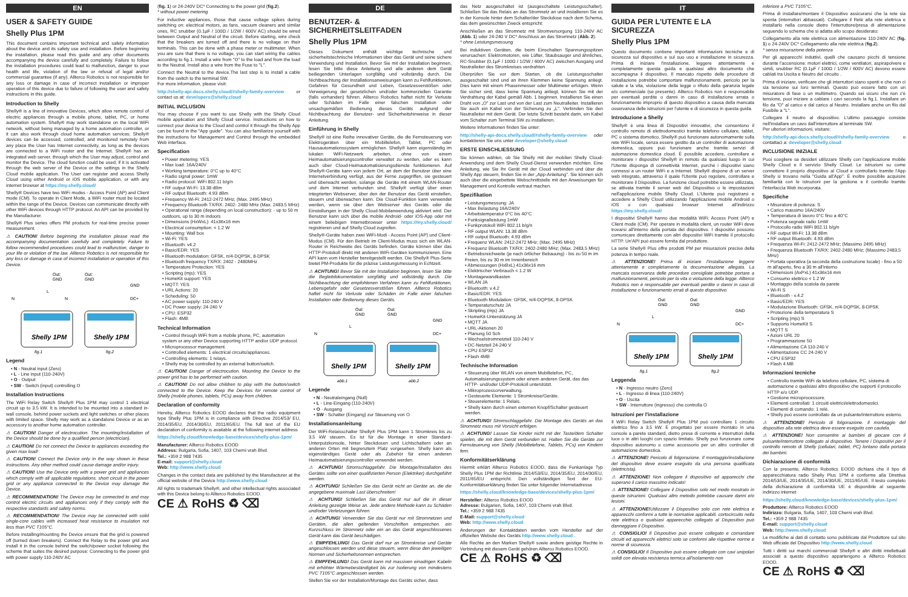EN
USER & SAFETY GUIDE
Shelly Plus 1PM
This document contains important technical and safety information about the device and its safety use and installation. Before beginning the installation, please read this guide and any other documents accompanying the device carefully and completely. Failure to follow the installation procedures could lead to malfunction, danger to your health and life, violation of the law or refusal of legal and/or commercial guarantee (if any). Allterco Robotics is not responsible for any loss or damage in case of incorrect installation or improper operation of this device due to failure of following the user and safety instructions in this guide.
Introduction to Shelly
Shelly® is a line of innovative Devices, which allow remote control of electric appliances through a mobile phone, tablet, PC, or home automation system. Shelly® may work standalone on the local WiFi network, without being managed by a home automation controller, or it can also work through cloud home automation services. Shelly® devices can be accessed, controlled, and monitored remotely from any place the User has Internet connectivity, as long as the devices are connected to a WiFi router and the Internet. Shelly® has an integrated web server, through which the User may adjust, control and monitor the Device. The cloud function could be used, if it is activated through the web server of the Device or the settings in the Shelly Cloud mobile application. The User can register and access Shelly Cloud using either Android or iOS mobile application, or with any internet browser at https://my.shelly.cloud/
Shelly® Devices have two WiFi modes - Access Point (AP) and Client mode (CM). To operate in Client Mode, a WiFi router must be located within the range of the Device. Devices can communicate directly with other WiFi devices through HTTP protocol. An API can be provided by the Manufacturer.
Shelly® Plus series offers PM products for real-time precise power measurement.
⚠ CAUTION! Before beginning the installation please read the accompanying documentation carefully and completely. Failure to follow recommended procedures could lead to malfunction, danger to your life or violation of the law. Allterco Robotics is not responsible for any loss or damage in case of incorrect installation or operation of this Device.
Out:
GND
L
N
N
Shelly 1PM
fig.1
Out:
GND
GND
DC+
Shelly 1PM
fig.2
Legend
• N - Neutral input (Zero)
• L - Line input (110-240V)
• O - Output
• SW - Switch (input) controlling O
Installation Instructions
The WiFi Relay Switch Shelly® Plus 1PM may control 1 electrical circuit up to 3.5 kW. It is intended to be mounted into a standard in-wall console, behind power sockets and light switches or other places with limited space. Shelly may work as a standalone Device or as an accessory to another home automation controller.
⚠ CAUTION! Danger of electrocution. The mounting/installation of the Device should be done by a qualified person (electrician).
⚠ CAUTION! Do not connect the Device to appliances exceeding the given max load!
⚠ CAUTION! Connect the Device only in the way shown in these instructions. Any other method could cause damage and/or injury.
⚠ CAUTION! Use the Device only with a power grid and appliances which comply with all applicable regulations. short circuit in the power grid or any appliance connected to the Device may damage the Device.
⚠ RECOMMENDATION! The Device may be connected to and may control electric circuits and appliances only if they comply with the respective standards and safety norms.
⚠ RECOMMENDATION! The Device may be connected with solid single-core cables with increased heat resistance to insulation not less than PVC T105°C.
Before installing/mounting the Device ensure that the grid is powered off (turned down breakers). Connect the Relay to the power grid and install it in the console behind the switch/power socket following the scheme that suites the desired purpose: Connecting to the power grid with power supply 110-240V AC
(fig. 1) or 24-240V DC* Connecting to the power grid (fig.2).
* without power metering
For inductive appliances, those that cause voltage spikes during switching on: electrical motors, as fans, vacuum cleaners and similar ones, RC snubber (0.1µF / 100Ω / 1/2W / 600V AC) should be wired between Output and Neutral of the circuit. Before starting, wire check that the breakers are turned off and there is no voltage on their terminals. This can be done with a phase meter or multimeter. When you are sure that there is no voltage, you can start wiring the cables according to fig.1. Install a wire from "O" to the load and from the load to the Neutral. Install also a wire from the Fuse to "L".
Connect the Neutral to the device.The last step is to install a cable from the switch to the terminal SW.
For more information, please visit:
http://shelly-api-docs.shelly.cloud/#shelly-family-overview or contact us at: developers@shelly.cloud
INITIAL INCLUSION
You may choose if you want to use Shelly with the Shelly Cloud mobile application and Shelly Cloud service. Instructions on how to connect your device to the Cloud and control it through the Shelly App can be found in the "App guide". You can also familiarize yourself with the instructions for Management and Control through the embedded Web interface.
Specification
• Power metering: YES
• Max load: 16A/240V
• Working temperature: 0°C up to 40°C
• Radio signal power: 1mW
• Radio protocol: WiFi 802.11 b/g/n
• RF output Wi-Fi: 13.38 dBm
• RF output Bluetooth: 4.93 dBm
• Frequency Wi-Fi: 2412-2472 МHz; (Max. 2495 MHz)
• Frequency Bluetooth TX/RX: 2402- 2480 MHz (Max. 2483.5 MHz)
• Operational range (depending on local construction): - up to 50 m outdoors, up to 30 m indoors
• Dimensions (HxWxL): 41x36x16 mm
• Electrical consumption: < 1.2 W
• Mounting: Wall box
• Wi-Fi: YES
• Bluetooth: v4.2
• Basic/EDR: YES
• Bluetooth modulation: GFSK, π/4-DQPSK, 8-DPSK
• Bluetooth frequency TX/RX: 2402 - 2480MHz
• Temperature Protection: YES
• Scripting (mjs): YES
• HomeKit support: YES
• MQTT: YES
• URL Actions: 20
• Scheduling: 50
• AC power supply: 110-240 V
• DC Power supply: 24-240 V
• CPU: ESP32
• Flash: 4MB
Technical Information
• Control through WiFi from a mobile phone, PC, automation system or any other Device supporting HTTP and/or UDP protocol.
• Microprocessor management.
• Controlled elements: 1 electrical circuits/appliances.
• Controlling elements: 1 relays.
• Shelly may be controlled by an external button/switch.
⚠ CAUTION! Danger of electrocution. Mounting the Device to the power grid has to be performed with caution.
⚠ CAUTION! Do not allow children to play with the button/switch connected to the Device. Keep the Devices for remote control of Shelly (mobile phones, tablets, PCs) away from children.
Declaration of conformity
Hereby, Allterco Robotics EOOD declares that the radio equipment type Shelly Plus 1PM is in compliance with Directive 2014/53/ EU, 2014/35/EU, 2014/30/EU, 2011/65/EU. The full text of the EU declaration of conformity is available at the following internet address
https://shelly.cloud/knowledge-base/devices/shelly-plus-1pm/
Manufacturer: Allterco Robotics EOOD
Address: Bulgaria, Sofia, 1407, 103 Cherni vrah Blvd.
Tel.: +359 2 988 7435
E-mail: support@shelly.cloud
Web: http://www.shelly.cloud
Changes in the contact data are published by the Manufacturer at the official website of the Device http://www.shelly.cloud
All rights to trademark Shelly®, and other intellectual rights associated with this Device belong to Allterco Robotics EOOD.
CE ⚠ RoHS ♻ ⌫
DE
BENUTZER- & SICHERHEITSLEITFADEN
Shelly Plus 1PM
Dieses Dokument enthält wichtige technische und sicherheitstechnische Informationen über das Gerät und seine sichere Verwendung und Installation. Bevor Sie mit der Installation beginnen, lesen Sie bitte diese Anleitung und alle anderen dem Gerät beiliegenden Unterlagen sorgfältig und vollständig durch. Die Nichtbeachtung der Installationsanweisungen kann zu Fehlfunktionen, Gefahren für Gesundheit und Leben, Gesetzesverstößen oder Verweigerung der gesetzlichen und/oder kommerziellen Garantie (falls vorhanden) führen. Allterco Robotics haftet nicht für Verluste oder Schäden im Falle einer falschen Installation oder unsachgemäßen Bedienung dieses Geräts aufgrund der Nichtbeachtung der Benutzer- und Sicherheitshinweise in dieser Anleitung.
Einführung in Shelly
Shelly® ist eine Reihe innovativer Geräte, die die Fernsteuerung von Elektrogeräten über ein Mobiltelefon, Tablet, PC oder Hausautomationssystem ermöglichen. Shelly® kann eigenständig im lokalen WiFi-Netzwerk arbeiten, ohne von einem Heimautomatisierungscontroller verwaltet zu werden, oder es kann auch über Cloud-Heimautomatisierungsdienste funktionieren. Auf Shelly®-Geräte kann von jedem Ort, an dem der Benutzer über eine Internetverbindung verfügt, aus der Ferne zugegriffen, sie gesteuert und überwacht werden, solange die Geräte mit einem WLAN-Router und dem Internet verbunden sind. Shelly® verfügt über einen integrierten Webserver, über den der Benutzer das Gerät einstellen, steuern und überwachen kann. Die Cloud-Funktion kann verwendet werden, wenn sie über den Webserver des Geräts oder die Einstellungen in der Shelly Cloud-Mobilanwendung aktiviert wird. Der Benutzer kann sich über die mobile Android- oder iOS-App oder mit einem beliebigen Internetbrowser unter https://my.shelly.cloud/ registrieren und auf Shelly Cloud zugreifen.
Shelly®-Geräte haben zwei WiFi-Modi - Access Point (AP) und Client-Modus (CM). Für den Betrieb im Client-Modus muss sich ein WLAN-Router in Reichweite des Geräts befinden. Geräte können über das HTTP-Protokoll direkt mit anderen WiFi-Geräten kommunizieren. Eine API kann vom Hersteller bereitgestellt werden. Die Shelly® Plus-Serie bietet PM-Produkte für die präzise Leistungsmessung in Echtzeit.
⚠ ACHTUNG! Bevor Sie mit der Installation beginnen, lesen Sie bitte die Begleitdokumentation sorgfältig und vollständig durch. Die Nichtbeachtung der empfohlenen Verfahren kann zu Fehlfunktionen, Lebensgefahr oder Gesetzesverstößen führen. Allterco Robotics haftet nicht für Verluste oder Schäden im Falle einer falschen Installation oder Bedienung dieses Geräts.
Out:
GND
L
N
Shelly 1PM
abb.1
Out:
GND
GND
DC+
Shelly 1PM
abb.2
Legende
• N - Neutraleingang (Null)
• L - Line-Eingang (110-240V)
• O - Ausgang
• SW - Schalter (Eingang) zur Steuerung von O
Installationsanleitung
Der WiFi-Relaisschalter Shelly® Plus 1PM kann 1 Stromkreis bis zu 3,5 kW steuern. Es ist für die Montage in einer Standard-Unterputzkonsole, hinter Steckdosen und Lichtschaltern oder an anderen Orten mit begrenztem Platz vorgesehen. Shelly kann als eigenständiges Gerät oder als Zubehör für einen anderen Heimautomatisierungscontroller verwendet werden.
⚠ ACHTUNG! Stromschlaggefahr. Die Montage/Installation des Gerätes sollte von einer qualifizierten Person (Elektriker) durchgeführt werden.
⚠ ACHTUNG! Schließen Sie das Gerät nicht an Geräte an, die die angegebene maximale Last überschreiten!
⚠ ACHTUNG! Schließen Sie das Gerät nur auf die in dieser Anleitung gezeigte Weise an. Jede andere Methode kann zu Schäden und/oder Verletzungen führen.
⚠ ACHTUNG! Verwenden Sie das Gerät nur mit Stromnetzen und Geräten, die allen geltenden Vorschriften entsprechen. ein Kurzschluss im Stromnetz oder ein an das Gerät angeschlossenes Gerät kann das Gerät beschädigen.
⚠ EMPFEHLUNG! Das Gerät darf nur an Stromkreise und Geräte angeschlossen werden und diese steuern, wenn diese den jeweiligen Normen und Sicherheitsnormen entsprechen.
⚠ EMPFEHLUNG! Das Gerät kann mit massiven einadrigen Kabeln mit erhöhter Wärmebeständigkeit bis zur Isolierung von mindestens PVC T105°C angeschlossen werden.
Stellen Sie vor der Installation/Montage des Geräts sicher, dass
das Netz ausgeschaltet ist (ausgeschaltete Leistungsschalter). Schließen Sie das Relais an das Stromnetz an und installieren Sie es in der Konsole hinter dem Schalter/der Steckdose nach dem Schema, das dem gewünschten Zweck entspricht:
Anschließen an das Stromnetz mit Stromversorgung 110-240V AC (Abb. 1) oder 24-240 V DC* Anschluss an das Stromnetz (Abb. 2).
* ohne Leistungsmessung
Bei induktiven Geräten, die beim Einschalten Spannungsspitzen verursachen: Elektromotoren, wie Lüfter, Staubsauger und ähnliches, RC-Snubber (0,1µF / 100Ω / 1/2W / 600V AC) zwischen Ausgang und Neutralleiter des Stromkreises verdrahten .
Überprüfen Sie vor dem Starten, ob die Leistungsschalter ausgeschaltet sind und an ihren Klemmen keine Spannung anliegt. Dies kann mit einem Phasenmesser oder Multimeter erfolgen. Wenn Sie sicher sind, dass keine Spannung anliegt, können Sie mit der Verdrahtung der Kabel gemäß Abb. 1 beginnen. Installieren Sie einen Draht von „O" zur Last und von der Last zum Neutralleiter. Installieren Sie auch ein Kabel von der Sicherung zu „L". Verbinden Sie den Neutralleiter mit dem Gerät. Der letzte Schritt besteht darin, ein Kabel vom Schalter zum Terminal SW zu installieren.
Weitere Informationen finden Sie unter:
http://shelly-api-docs.shelly.cloud/#shelly-family-overview oder kontaktieren Sie uns unter developer@shelly.cloud
ERSTE EINSCHLIESSUNG
Sie können wählen, ob Sie Shelly mit der mobilen Shelly Cloud-Anwendung und dem Shelly Cloud-Dienst verwenden möchten. Eine Anleitung, wie Sie Ihr Gerät mit der Cloud verbinden und über die Shelly App steuern, finden Sie in der „App-Anleitung". Sie können sich auch über die eingebettete Webschnittstelle mit den Anweisungen für Management und Kontrolle vertraut machen.
Spezifikation
• Leistungsmessung: JA
• Max Belastung 16A/240V
• Arbeitstemperatur 0°C bis 40°C
• Funksignalleistung 1mW
• Funkprotokoll WiFi 802.11 b/g/n
• RF output WLAN: 13.38 dBm
• RF output Bluetooth: 4.93 dBm
• Frequenz WLAN: 2412-2472 МHz; (Max. 2495 MHz)
• Frequenz Bluetooth TX/RX: 2402-2480 MHz; (Max. 2483,5 MHz)
• Betriebsreichweite (je nach örtlicher Bebauung) - bis zu 50 m im Freien, bis zu 30 m im Innenbereich
• Abmessungen (HxBxL) 41x36x16 mm
• Elektrischer Verbrauch < 1.2 W
• Montagewandkasten
• WLAN JA
• Bluetooth: v.4.2
• Basic/EDR: YES
• Bluetooth-Modulation: GFSK, π/4-DQPSK, 8-DPSK
• Temperaturschutz JA
• Skripting (mjs) JA
• HomeKit-Unterstützung JA
• MQTT JA
• URL-Aktionen 20
• Planung 50 Sch
• Wechselstromnetzteil 110-240 V
• DC-Netzteil 24-240 V
• CPU ESP32
• Flash 4MB
Technische Information
• Steuerung über WLAN von einem Mobiltelefon, PC, Automatisierungssystem oder einem anderen Gerät, das das HTTP- und/oder UDP-Protokoll unterstützt.
• Mikroprozessorverwaltung.
• Gesteuerte Elemente: 1 Stromkreise/Geräte.
• Steuerelemente: 1 Relais.
• Shelly kann durch einen externen Knopf/Schalter gesteuert werden.
⚠ ACHTUNG! Stromschlaggefahr. Die Montage des Geräts an das Stromnetz muss mit Vorsicht erfolgen.
⚠ ACHTUNG! Lassen Sie Kinder nicht mit der Taste/dem Schalter spielen, die mit dem Gerät verbunden ist. Halten Sie die Geräte zur Fernsteuerung von Shelly (Mobiltelefone, Tablets, PCs) von Kindern fern.
Konformitätserklärung
Hiermit erklärt Allterco Robotics EOOD, dass die Funkanlage Typ Shelly Plus 1PM der Richtlinie 2014/53/EU, 2014/35/EU, 2014/30/EU, 2011/65/EU entspricht. Den vollständigen Text der EU-Konformitätserklärung finden Sie unter folgender Internetadresse
https://shelly.cloud/knowledge-base/devices/shelly-plus-1pm/
Hersteller: Allterco Robotics EOOD
Adresse: Bulgarien, Sofia, 1407, 103 Cherni vrah Blvd.
Tel.: +359 2 988 7435
E-Mail: support@shelly.cloud
Web: http://www.shelly.cloud
Änderungen der Kontaktdaten werden vom Hersteller auf der offiziellen Website des Geräts http://www.shelly.cloud .
Alle Rechte an den Marken Shelly® sowie andere geistige Rechte in Verbindung mit diesem Gerät gehören Allterco Robotics EOOD.
CE ⚠ RoHS ♻ ⌫
IT
GUIDA PER L'UTENTE E LA SICUREZZA
Shelly Plus 1PM
Questo documento contiene importanti informazioni tecniche e di sicurezza sul dispositivo e sul suo uso e installazione in sicurezza. Prima di iniziare l'installazione, leggere attentamente e completamente questa guida e qualsiasi altro documento che accompagna il dispositivo. Il mancato rispetto delle procedure di installazione potrebbe comportare malfunzionamenti, pericolo per la salute e la vita, violazione della legge o rifiuto della garanzia legale e/o commerciale (se presente). Allterco Robotics non è responsabile per eventuali perdite o danni in caso di installazione errata o funzionamento improprio di questo dispositivo a causa della mancata osservanza delle istruzioni per l'utente e di sicurezza in questa guida.
Introduzione a Shelly
Shelly® è una linea di Dispositivi innovativi, che consentono il controllo remoto di elettrodomestici tramite telefono cellulare, tablet, PC o sistema domotico. Shelly® può funzionare autonomamente sulla rete WiFi locale, senza essere gestito da un controller di automazione domestica, oppure può funzionare anche tramite servizi di automazione domestica cloud. È possibile accedere, controllare e monitorare i dispositivi Shelly® in remoto da qualsiasi luogo in cui l'Utente disponga di connettività Internet, purché i dispositivi siano connessi a un router WiFi e a Internet. Shelly® dispone di un server web integrato, attraverso il quale l'Utente può regolare, controllare e monitorare il Dispositivo. La funzione cloud potrebbe essere utilizzata, se attivata tramite il server web del Dispositivo o le impostazioni nell'applicazione mobile Shelly Cloud. L'Utente può registrarsi e accedere a Shelly Cloud utilizzando l'applicazione mobile Android o iOS o con qualsiasi browser Internet all'indirizzo https://my.shelly.cloud/
I dispositivi Shelly® hanno due modalità WiFi: Access Point (AP) e Client mode (CM). Per operare in modalità client, un router WiFi deve trovarsi all'interno della portata del dispositivo. I dispositivi possono comunicare direttamente con altri dispositivi WiFi tramite il protocollo HTTP. Un'API può essere fornita dal produttore.
La serie Shelly® Plus offre prodotti PM per misurazioni precise della potenza in tempo reale.
⚠ ATTENZIONE! Prima di iniziare l'installazione leggere attentamente e completamente la documentazione allegata. La mancata osservanza delle procedure consigliate potrebbe portare a malfunzionamenti, pericolo per la vita o violazione della legge. Allterco Robotics non è responsabile per eventuali perdite o danni in caso di installazione o funzionamento errati di questo dispositivo.
Out:
GND
L
N
Shelly 1PM
fig.1
Out:
GND
GND
DC+
Shelly 1PM
fig.2
Leggenda
• N - Ingresso neutro (Zero)
• L - Ingresso di linea (110-240V)
• O - Uscita
• SW - Interruttore (ingresso) che controlla O
Istruzioni per l'installazione
Il WiFi Relay Switch Shelly® Plus 1PM può controllare 1 circuito elettrico fino a 3,5 kW. È progettato per essere montato in una console a parete standard, dietro prese di corrente e interruttori della luce o in altri luoghi con spazio limitato. Shelly può funzionare come dispositivo autonomo o come accessorio per un altro controller di automazione domestica.
⚠ ATTENZIONE! Pericolo di folgorazione. Il montaggio/installazione del dispositivo deve essere eseguito da una persona qualificata (elettricista).
⚠ ATTENZIONE! Non collegare il dispositivo ad apparecchi che superano il carico massimo indicato!
⚠ ATTENZIONE! Collegare il Dispositivo solo nel modo mostrato in queste istruzioni. Qualsiasi altro metodo potrebbe causare danni e/o lesioni.
⚠ ATTENZIONE!Utilizzare il Dispositivo solo con rete elettrica e apparecchi conformi a tutte le normative applicabili. cortocircuito nella rete elettrica o qualsiasi apparecchio collegato al Dispositivo può danneggiare il Dispositivo.
⚠ CONSIGLIO! Il Dispositivo può essere collegato e comandare circuiti ed apparecchi elettrici solo se conformi alle rispettive norme e norme di sicurezza.
⚠ CONSIGLIO! Il Dispositivo può essere collegato con cavi unipolari solidi con elevata resistenza termica all'isolamento non
inferiore a PVC T105°C.
Prima di installare/montare il Dispositivo assicurarsi che la rete sia spenta (interruttori abbassati). Collegare il Relè alla rete elettrica e installarlo nella console dietro l'interruttore/presa di alimentazione seguendo lo schema che si adatta allo scopo desiderato:
Collegamento alla rete elettrica con alimentazione 110-240V AC (fig. 1) o 24-240V DC* Collegamento alla rete elettrica (fig.2).
* senza misurazione della potenza
Per gli apparecchi induttivi, quelli che causano picchi di tensione durante l'accensione: motori elettrici, come ventilatori, aspirapolvere e simili, snubber RC (0.1µF / 100Ω / 1/2W / 600V AC) devono essere cablati tra Uscita e Neutro del circuito .
Prima di iniziare, verificare che gli interruttori siano spenti e che non ci sia tensione sui loro terminali. Questo può essere fatto con un misuratore di fase o un multimetro. Quando sei sicuro che non c'è tensione, puoi iniziare a cablare i cavi secondo la fig.1. Installare un filo da "O" al carico e dal carico al Neutro. Installare anche un filo dal Fusibile a "L".
Collegare il neutro al dispositivo. L'ultimo passaggio consiste nell'installare un cavo dall'interruttore al terminale SW.
Per ulteriori informazioni, visitare:
http://shelly-api-docs.shelly.cloud/#shelly-family-overview o contattaci a: developer@shelly.cloud
INCLUSIONE INIZIALE
Puoi scegliere se desideri utilizzare Shelly con l'applicazione mobile Shelly Cloud e il servizio Shelly Cloud. Le istruzioni su come connettere il proprio dispositivo al Cloud e controllarlo tramite l'App Shelly si trovano nella "Guida all'App". È inoltre possibile acquisire familiarità con le istruzioni per la gestione e il controllo tramite l'interfaccia Web incorporata.
Specifiche
• Misuratore di potenza: S
• Carico massimo 16A/240V
• Temperatura di lavoro 0°C fino a 40°C
• Potenza segnale radio 1mW
• Protocollo radio WiFi 802.11 b/g/n
• RF output Wi-Fi: 13.38 dBm
• RF output Bluetooth: 4.93 dBm
• Frequenza Wi-Fi: 2412-2472 МHz; (Massimo 2495 MHz)
• Frequenza Bluetooth TX/RX: 2402-2480 MHz; (Massimo 2483,5 MHz)
• Portata operativa (a seconda della costruzione locale) - fino a 50 m all'aperto, fino a 30 m all'interno
• Dimensioni (AxPxL) 41x36x16 mm
• Consumo elettrico < 1.2 W
• Montaggio della scatola da parete
• Wi-Fi S
• Bluetooth - v.4.2
• Basic/EDR: YES
• Modulazione Bluetooth: GFSK, π/4-DQPSK, 8-DPSK
• Protezione della temperatura S
• Scripting (mjs) S
• Supporto HomeKit S
• MQTT S
• Azioni URL 20
• Programmazione 50
• Alimentazione CA 110-240 V
• Alimentazione CC 24-240 V
• CPU ESP32
• Flash 4 MB
Informazioni tecniche
• Controllo tramite WiFi da telefono cellulare, PC, sistema di automazione o qualsiasi altro dispositivo che supporti il protocollo HTTP e/o UDP.
• Gestione microprocessore.
• Elementi controllati: 1 circuiti elettrici/elettrodomestici.
• Elementi di comando: 1 relè.
• Shelly può essere controllato da un pulsante/interruttore esterno.
⚠ ATTENZIONE! Pericolo di folgorazione. Il montaggio del dispositivo alla rete elettrica deve essere eseguito con cautela.
⚠ ATTENZIONE! Non consentire ai bambini di giocare con il pulsante/interruttore collegato al dispositivo. Tenere i Dispositivi per il controllo remoto di Shelly (cellulari, tablet, PC) lontano dalla portata dei bambini.
Dichiarazione di conformità
Con la presente, Allterco Robotics EOOD dichiara che il tipo di apparecchiatura radio Shelly Plus 1PM è conforme alla Direttiva 2014/53/UE, 2014/35/UE, 2014/30/UE, 2011/65/UE. Il testo completo della dichiarazione di conformità UE è disponibile al seguente indirizzo internet
https://shelly.cloud/knowledge-base/devices/shelly-plus-1pm/
Produttore: Allterco Robotics EOOD
Indirizzo: Bulgaria, Sofia, 1407, 103 Cherni vrah Blvd.
Tel.: +359 2 988 7435
E-mail: support@shelly.cloud
Web: http://www.shelly.cloud
Le modifiche ai dati di contatto sono pubblicate dal Produttore sul sito Web ufficiale del Dispositivo http://www.shelly.cloud
Tutti i diritti sui marchi commerciali Shelly® e altri diritti intellettuali associati a questo dispositivo appartengono a Allterco Robotics EOOD.
CE ⚠ RoHS ♻ ⌫